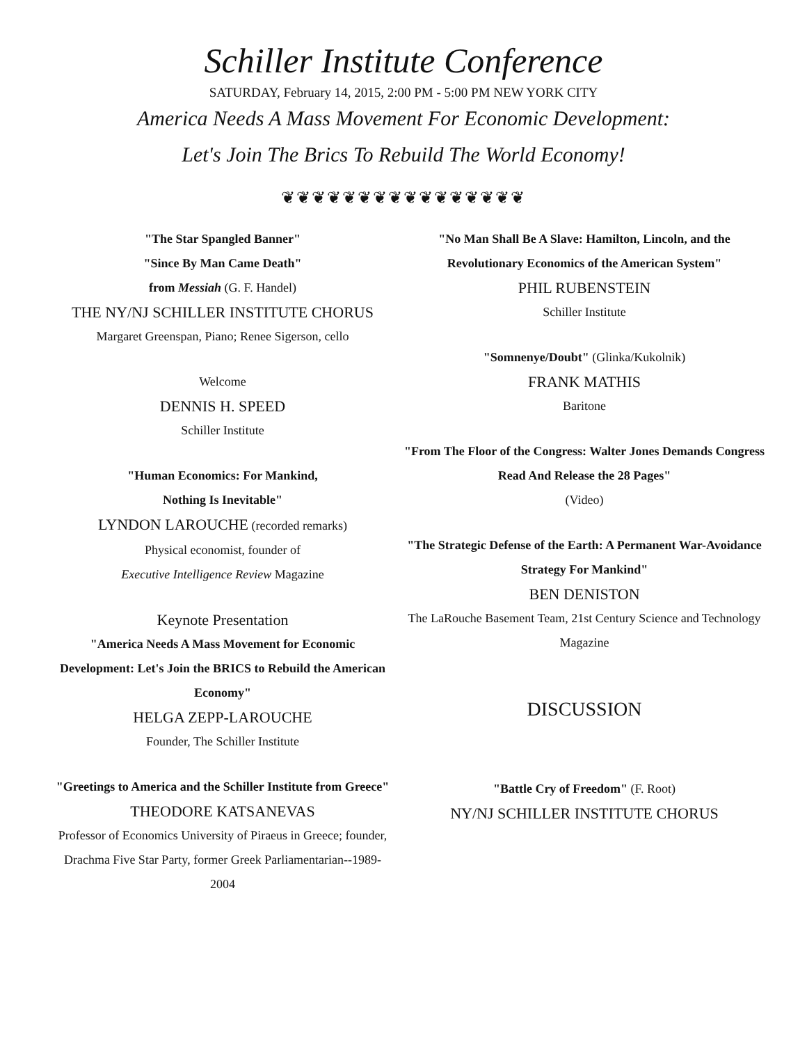Schiller Institute Conference
SATURDAY, February 14, 2015, 2:00 PM - 5:00 PM NEW YORK CITY
America Needs A Mass Movement For Economic Development:
Let's Join The Brics To Rebuild The World Economy!
❦❦❦❦❦❦❦❦❦❦❦❦❦❦❦❦
"The Star Spangled Banner"
"Since By Man Came Death"
from Messiah (G. F. Handel)
THE NY/NJ SCHILLER INSTITUTE CHORUS
Margaret Greenspan, Piano; Renee Sigerson, cello
Welcome
DENNIS H. SPEED
Schiller Institute
"Human Economics: For Mankind,
Nothing Is Inevitable"
LYNDON LAROUCHE (recorded remarks)
Physical economist, founder of
Executive Intelligence Review Magazine
Keynote Presentation
"America Needs A Mass Movement for Economic Development: Let's Join the BRICS to Rebuild the American Economy"
HELGA ZEPP-LAROUCHE
Founder, The Schiller Institute
"Greetings to America and the Schiller Institute from Greece"
THEODORE KATSANEVAS
Professor of Economics University of Piraeus in Greece; founder, Drachma Five Star Party, former Greek Parliamentarian--1989-2004
"No Man Shall Be A Slave: Hamilton, Lincoln, and the Revolutionary Economics of the American System"
PHIL RUBENSTEIN
Schiller Institute
"Somnenye/Doubt" (Glinka/Kukolnik)
FRANK MATHIS
Baritone
"From The Floor of the Congress: Walter Jones Demands Congress Read And Release the 28 Pages"
(Video)
"The Strategic Defense of the Earth: A Permanent War-Avoidance Strategy For Mankind"
BEN DENISTON
The LaRouche Basement Team, 21st Century Science and Technology Magazine
DISCUSSION
"Battle Cry of Freedom" (F. Root)
NY/NJ SCHILLER INSTITUTE CHORUS